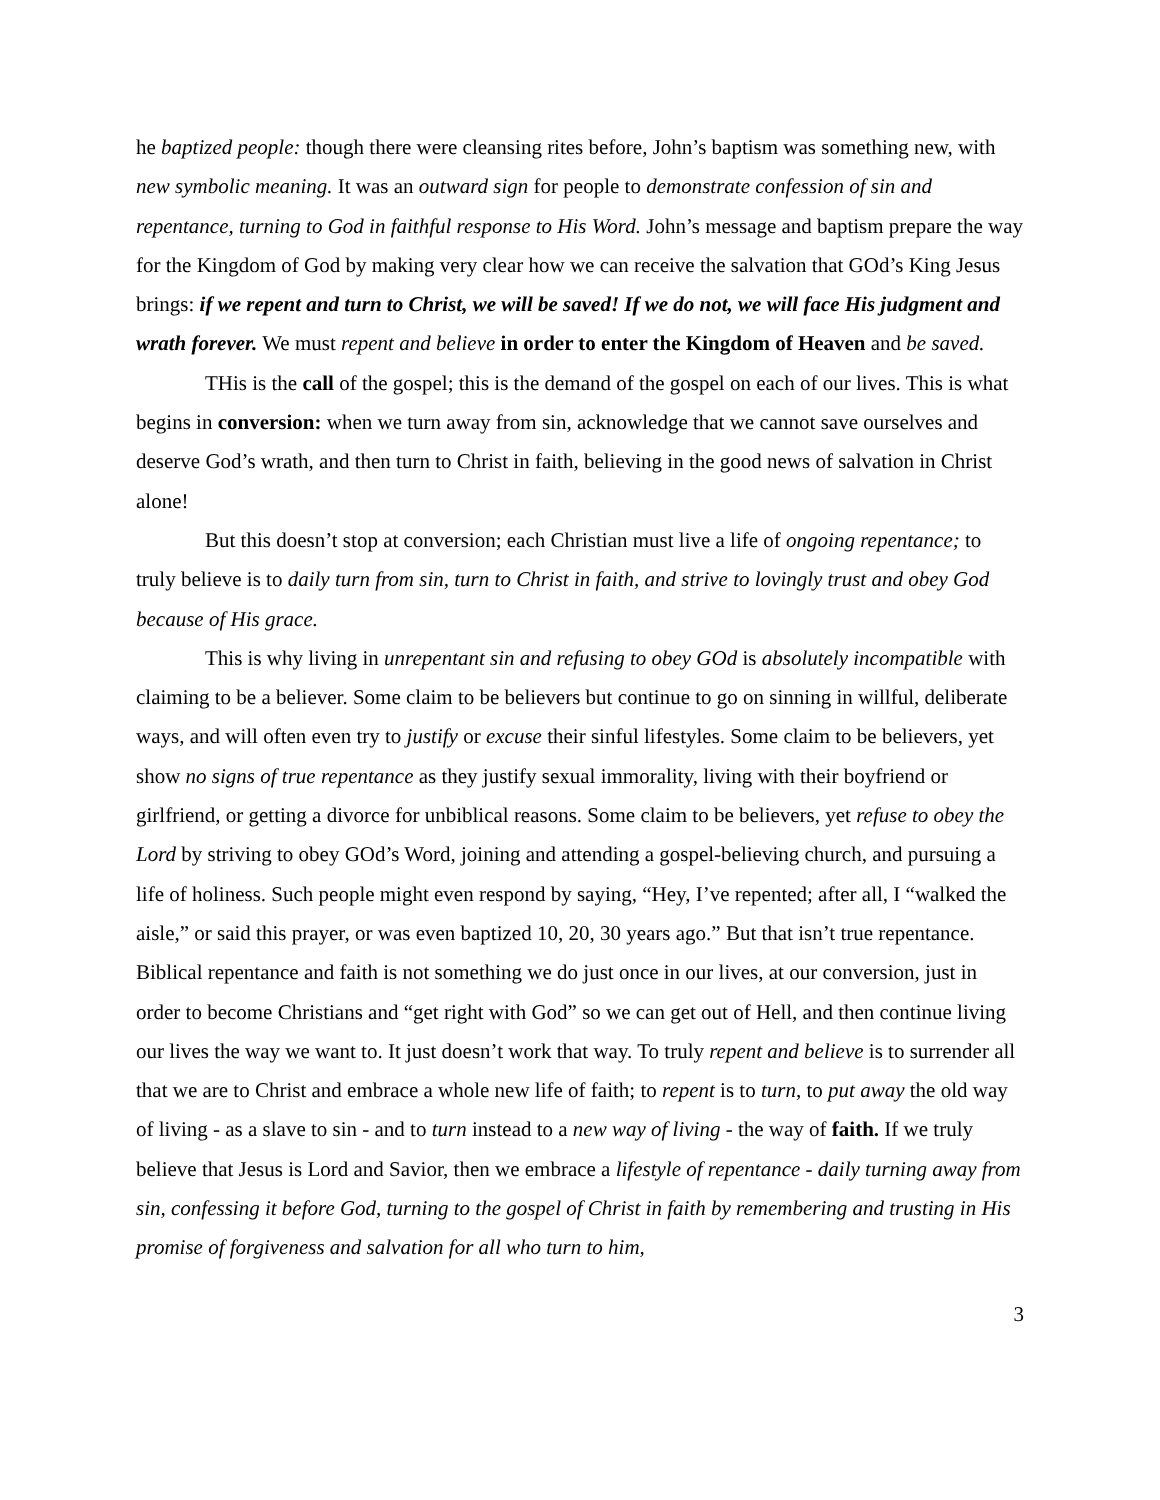he baptized people: though there were cleansing rites before, John’s baptism was something new, with new symbolic meaning. It was an outward sign for people to demonstrate confession of sin and repentance, turning to God in faithful response to His Word. John’s message and baptism prepare the way for the Kingdom of God by making very clear how we can receive the salvation that GOd’s King Jesus brings: if we repent and turn to Christ, we will be saved! If we do not, we will face His judgment and wrath forever. We must repent and believe in order to enter the Kingdom of Heaven and be saved.
THis is the call of the gospel; this is the demand of the gospel on each of our lives. This is what begins in conversion: when we turn away from sin, acknowledge that we cannot save ourselves and deserve God’s wrath, and then turn to Christ in faith, believing in the good news of salvation in Christ alone!
But this doesn’t stop at conversion; each Christian must live a life of ongoing repentance; to truly believe is to daily turn from sin, turn to Christ in faith, and strive to lovingly trust and obey God because of His grace.
This is why living in unrepentant sin and refusing to obey GOd is absolutely incompatible with claiming to be a believer. Some claim to be believers but continue to go on sinning in willful, deliberate ways, and will often even try to justify or excuse their sinful lifestyles. Some claim to be believers, yet show no signs of true repentance as they justify sexual immorality, living with their boyfriend or girlfriend, or getting a divorce for unbiblical reasons. Some claim to be believers, yet refuse to obey the Lord by striving to obey GOd’s Word, joining and attending a gospel-believing church, and pursuing a life of holiness. Such people might even respond by saying, “Hey, I’ve repented; after all, I “walked the aisle,” or said this prayer, or was even baptized 10, 20, 30 years ago.” But that isn’t true repentance. Biblical repentance and faith is not something we do just once in our lives, at our conversion, just in order to become Christians and “get right with God” so we can get out of Hell, and then continue living our lives the way we want to. It just doesn’t work that way. To truly repent and believe is to surrender all that we are to Christ and embrace a whole new life of faith; to repent is to turn, to put away the old way of living - as a slave to sin - and to turn instead to a new way of living - the way of faith. If we truly believe that Jesus is Lord and Savior, then we embrace a lifestyle of repentance - daily turning away from sin, confessing it before God, turning to the gospel of Christ in faith by remembering and trusting in His promise of forgiveness and salvation for all who turn to him,
3